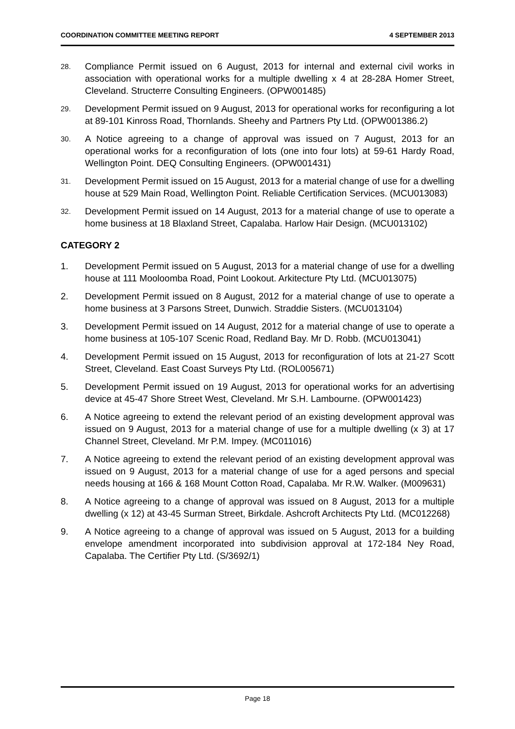COORDINATION COMMITTEE MEETING REPORT 4 SEPTEMBER 2013
28.
Compliance Permit issued on 6 August, 2013 for internal and external civil works in association with operational works for a multiple dwelling x 4 at 28-28A Homer Street, Cleveland. Structerre Consulting Engineers. (OPW001485)
29.
Development Permit issued on 9 August, 2013 for operational works for reconfiguring a lot at 89-101 Kinross Road, Thornlands. Sheehy and Partners Pty Ltd. (OPW001386.2)
30.
A Notice agreeing to a change of approval was issued on 7 August, 2013 for an operational works for a reconfiguration of lots (one into four lots) at 59-61 Hardy Road, Wellington Point. DEQ Consulting Engineers. (OPW001431)
31.
Development Permit issued on 15 August, 2013 for a material change of use for a dwelling house at 529 Main Road, Wellington Point. Reliable Certification Services. (MCU013083)
32.
Development Permit issued on 14 August, 2013 for a material change of use to operate a home business at 18 Blaxland Street, Capalaba. Harlow Hair Design. (MCU013102)
CATEGORY 2
1. Development Permit issued on 5 August, 2013 for a material change of use for a dwelling house at 111 Mooloomba Road, Point Lookout. Arkitecture Pty Ltd. (MCU013075)
2. Development Permit issued on 8 August, 2012 for a material change of use to operate a home business at 3 Parsons Street, Dunwich. Straddie Sisters. (MCU013104)
3. Development Permit issued on 14 August, 2012 for a material change of use to operate a home business at 105-107 Scenic Road, Redland Bay. Mr D. Robb. (MCU013041)
4. Development Permit issued on 15 August, 2013 for reconfiguration of lots at 21-27 Scott Street, Cleveland. East Coast Surveys Pty Ltd. (ROL005671)
5. Development Permit issued on 19 August, 2013 for operational works for an advertising device at 45-47 Shore Street West, Cleveland. Mr S.H. Lambourne. (OPW001423)
6. A Notice agreeing to extend the relevant period of an existing development approval was issued on 9 August, 2013 for a material change of use for a multiple dwelling (x 3) at 17 Channel Street, Cleveland. Mr P.M. Impey. (MC011016)
7. A Notice agreeing to extend the relevant period of an existing development approval was issued on 9 August, 2013 for a material change of use for a aged persons and special needs housing at 166 & 168 Mount Cotton Road, Capalaba. Mr R.W. Walker. (M009631)
8. A Notice agreeing to a change of approval was issued on 8 August, 2013 for a multiple dwelling (x 12) at 43-45 Surman Street, Birkdale. Ashcroft Architects Pty Ltd. (MC012268)
9. A Notice agreeing to a change of approval was issued on 5 August, 2013 for a building envelope amendment incorporated into subdivision approval at 172-184 Ney Road, Capalaba. The Certifier Pty Ltd. (S/3692/1)
Page 18